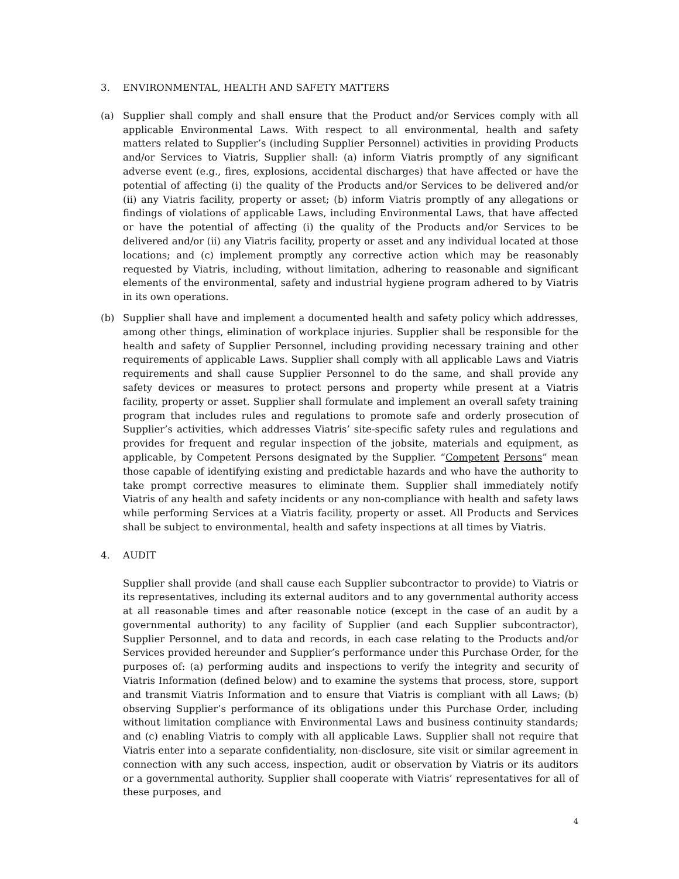3. ENVIRONMENTAL, HEALTH AND SAFETY MATTERS
(a) Supplier shall comply and shall ensure that the Product and/or Services comply with all applicable Environmental Laws. With respect to all environmental, health and safety matters related to Supplier’s (including Supplier Personnel) activities in providing Products and/or Services to Viatris, Supplier shall: (a) inform Viatris promptly of any significant adverse event (e.g., fires, explosions, accidental discharges) that have affected or have the potential of affecting (i) the quality of the Products and/or Services to be delivered and/or (ii) any Viatris facility, property or asset; (b) inform Viatris promptly of any allegations or findings of violations of applicable Laws, including Environmental Laws, that have affected or have the potential of affecting (i) the quality of the Products and/or Services to be delivered and/or (ii) any Viatris facility, property or asset and any individual located at those locations; and (c) implement promptly any corrective action which may be reasonably requested by Viatris, including, without limitation, adhering to reasonable and significant elements of the environmental, safety and industrial hygiene program adhered to by Viatris in its own operations.
(b) Supplier shall have and implement a documented health and safety policy which addresses, among other things, elimination of workplace injuries. Supplier shall be responsible for the health and safety of Supplier Personnel, including providing necessary training and other requirements of applicable Laws. Supplier shall comply with all applicable Laws and Viatris requirements and shall cause Supplier Personnel to do the same, and shall provide any safety devices or measures to protect persons and property while present at a Viatris facility, property or asset. Supplier shall formulate and implement an overall safety training program that includes rules and regulations to promote safe and orderly prosecution of Supplier’s activities, which addresses Viatris’ site-specific safety rules and regulations and provides for frequent and regular inspection of the jobsite, materials and equipment, as applicable, by Competent Persons designated by the Supplier. “Competent Persons” mean those capable of identifying existing and predictable hazards and who have the authority to take prompt corrective measures to eliminate them. Supplier shall immediately notify Viatris of any health and safety incidents or any non-compliance with health and safety laws while performing Services at a Viatris facility, property or asset. All Products and Services shall be subject to environmental, health and safety inspections at all times by Viatris.
4. AUDIT
Supplier shall provide (and shall cause each Supplier subcontractor to provide) to Viatris or its representatives, including its external auditors and to any governmental authority access at all reasonable times and after reasonable notice (except in the case of an audit by a governmental authority) to any facility of Supplier (and each Supplier subcontractor), Supplier Personnel, and to data and records, in each case relating to the Products and/or Services provided hereunder and Supplier’s performance under this Purchase Order, for the purposes of: (a) performing audits and inspections to verify the integrity and security of Viatris Information (defined below) and to examine the systems that process, store, support and transmit Viatris Information and to ensure that Viatris is compliant with all Laws; (b) observing Supplier’s performance of its obligations under this Purchase Order, including without limitation compliance with Environmental Laws and business continuity standards; and (c) enabling Viatris to comply with all applicable Laws. Supplier shall not require that Viatris enter into a separate confidentiality, non-disclosure, site visit or similar agreement in connection with any such access, inspection, audit or observation by Viatris or its auditors or a governmental authority. Supplier shall cooperate with Viatris’ representatives for all of these purposes, and
4